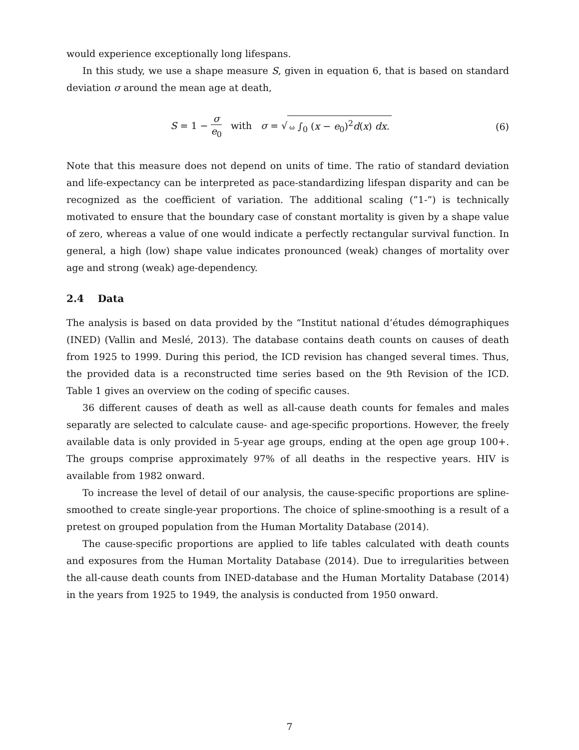would experience exceptionally long lifespans.
In this study, we use a shape measure S, given in equation 6, that is based on standard deviation σ around the mean age at death,
S = 1 − σ e<sub>0</sub> with σ = √ ω ∫<sub>0</sub> (x − e<sub>0</sub>)<sup>2</sup>d(x) dx.
(6)
Note that this measure does not depend on units of time. The ratio of standard deviation and life-expectancy can be interpreted as pace-standardizing lifespan disparity and can be recognized as the coefficient of variation. The additional scaling (”1-”) is technically motivated to ensure that the boundary case of constant mortality is given by a shape value of zero, whereas a value of one would indicate a perfectly rectangular survival function. In general, a high (low) shape value indicates pronounced (weak) changes of mortality over age and strong (weak) age-dependency.
2.4 Data
The analysis is based on data provided by the “Institut national d’études démographiques (INED) (Vallin and Meslé, 2013). The database contains death counts on causes of death from 1925 to 1999. During this period, the ICD revision has changed several times. Thus, the provided data is a reconstructed time series based on the 9th Revision of the ICD. Table 1 gives an overview on the coding of specific causes.
36 different causes of death as well as all-cause death counts for females and males separatly are selected to calculate cause- and age-specific proportions. However, the freely available data is only provided in 5-year age groups, ending at the open age group 100+. The groups comprise approximately 97% of all deaths in the respective years. HIV is available from 1982 onward.
To increase the level of detail of our analysis, the cause-specific proportions are spline-smoothed to create single-year proportions. The choice of spline-smoothing is a result of a pretest on grouped population from the Human Mortality Database (2014).
The cause-specific proportions are applied to life tables calculated with death counts and exposures from the Human Mortality Database (2014). Due to irregularities between the all-cause death counts from INED-database and the Human Mortality Database (2014) in the years from 1925 to 1949, the analysis is conducted from 1950 onward.
7